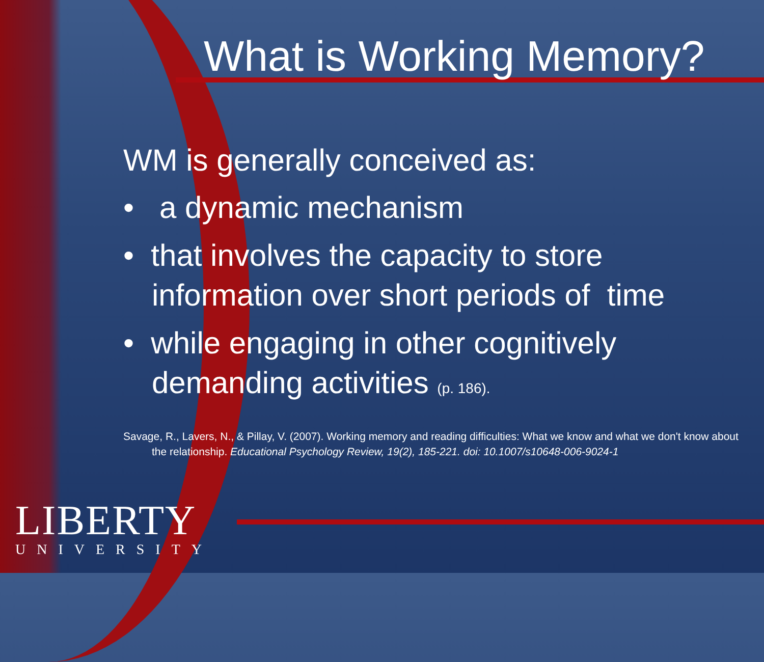What is Working Memory?
WM is generally conceived as:
• a dynamic mechanism
• that involves the capacity to store information over short periods of time
• while engaging in other cognitively demanding activities (p. 186).
Savage, R., Lavers, N., & Pillay, V. (2007). Working memory and reading difficulties: What we know and what we don't know about the relationship. Educational Psychology Review, 19(2), 185-221. doi: 10.1007/s10648-006-9024-1
LIBERTY
UNIVERSITY